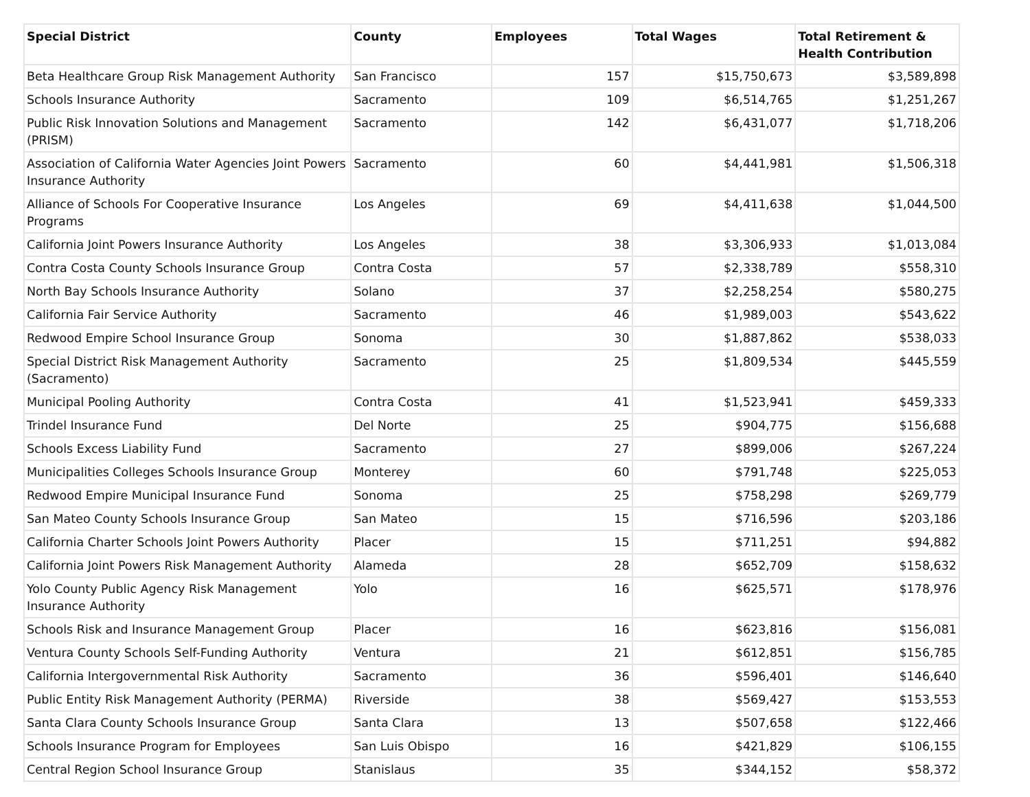| Special District | County | Employees | Total Wages | Total Retirement & Health Contribution |
| --- | --- | --- | --- | --- |
| Beta Healthcare Group Risk Management Authority | San Francisco | 157 | $15,750,673 | $3,589,898 |
| Schools Insurance Authority | Sacramento | 109 | $6,514,765 | $1,251,267 |
| Public Risk Innovation Solutions and Management (PRISM) | Sacramento | 142 | $6,431,077 | $1,718,206 |
| Association of California Water Agencies Joint Powers Insurance Authority | Sacramento | 60 | $4,441,981 | $1,506,318 |
| Alliance of Schools For Cooperative Insurance Programs | Los Angeles | 69 | $4,411,638 | $1,044,500 |
| California Joint Powers Insurance Authority | Los Angeles | 38 | $3,306,933 | $1,013,084 |
| Contra Costa County Schools Insurance Group | Contra Costa | 57 | $2,338,789 | $558,310 |
| North Bay Schools Insurance Authority | Solano | 37 | $2,258,254 | $580,275 |
| California Fair Service Authority | Sacramento | 46 | $1,989,003 | $543,622 |
| Redwood Empire School Insurance Group | Sonoma | 30 | $1,887,862 | $538,033 |
| Special District Risk Management Authority (Sacramento) | Sacramento | 25 | $1,809,534 | $445,559 |
| Municipal Pooling Authority | Contra Costa | 41 | $1,523,941 | $459,333 |
| Trindel Insurance Fund | Del Norte | 25 | $904,775 | $156,688 |
| Schools Excess Liability Fund | Sacramento | 27 | $899,006 | $267,224 |
| Municipalities Colleges Schools Insurance Group | Monterey | 60 | $791,748 | $225,053 |
| Redwood Empire Municipal Insurance Fund | Sonoma | 25 | $758,298 | $269,779 |
| San Mateo County Schools Insurance Group | San Mateo | 15 | $716,596 | $203,186 |
| California Charter Schools Joint Powers Authority | Placer | 15 | $711,251 | $94,882 |
| California Joint Powers Risk Management Authority | Alameda | 28 | $652,709 | $158,632 |
| Yolo County Public Agency Risk Management Insurance Authority | Yolo | 16 | $625,571 | $178,976 |
| Schools Risk and Insurance Management Group | Placer | 16 | $623,816 | $156,081 |
| Ventura County Schools Self-Funding Authority | Ventura | 21 | $612,851 | $156,785 |
| California Intergovernmental Risk Authority | Sacramento | 36 | $596,401 | $146,640 |
| Public Entity Risk Management Authority (PERMA) | Riverside | 38 | $569,427 | $153,553 |
| Santa Clara County Schools Insurance Group | Santa Clara | 13 | $507,658 | $122,466 |
| Schools Insurance Program for Employees | San Luis Obispo | 16 | $421,829 | $106,155 |
| Central Region School Insurance Group | Stanislaus | 35 | $344,152 | $58,372 |